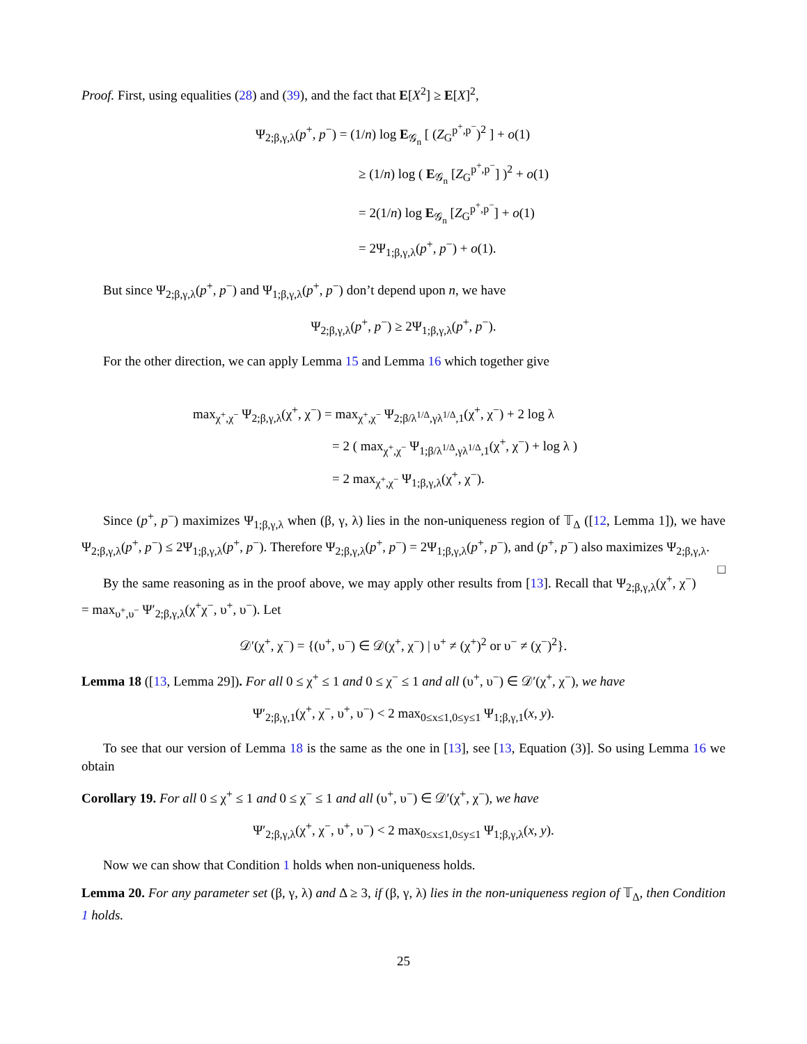Proof. First, using equalities (28) and (39), and the fact that E[X<sup>2</sup>] ≥ E[X]<sup>2</sup>,
Ψ<sub>2;β,γ,λ</sub>(p<sup>+</sup>, p<sup>−</sup>) = (1/n) log E<sub>𝒢<sub>n</sub></sub> [ (Z<sub>G</sub><sup>p<sup>+</sup>,p<sup>−</sup></sup>)<sup>2</sup> ] + o(1)
≥ (1/n) log ( E<sub>𝒢<sub>n</sub></sub> [Z<sub>G</sub><sup>p<sup>+</sup>,p<sup>−</sup></sup>] )<sup>2</sup> + o(1)
= 2(1/n) log E<sub>𝒢<sub>n</sub></sub> [Z<sub>G</sub><sup>p<sup>+</sup>,p<sup>−</sup></sup>] + o(1)
= 2Ψ<sub>1;β,γ,λ</sub>(p<sup>+</sup>, p<sup>−</sup>) + o(1).
But since Ψ<sub>2;β,γ,λ</sub>(p<sup>+</sup>, p<sup>−</sup>) and Ψ<sub>1;β,γ,λ</sub>(p<sup>+</sup>, p<sup>−</sup>) don’t depend upon n, we have
Ψ<sub>2;β,γ,λ</sub>(p<sup>+</sup>, p<sup>−</sup>) ≥ 2Ψ<sub>1;β,γ,λ</sub>(p<sup>+</sup>, p<sup>−</sup>).
For the other direction, we can apply Lemma 15 and Lemma 16 which together give
max<sub>χ<sup>+</sup>,χ<sup>−</sup></sub> Ψ<sub>2;β,γ,λ</sub>(χ<sup>+</sup>, χ<sup>−</sup>) = max<sub>χ<sup>+</sup>,χ<sup>−</sup></sub> Ψ<sub>2;β/λ<sup>1/Δ</sup>,γλ<sup>1/Δ</sup>,1</sub>(χ<sup>+</sup>, χ<sup>−</sup>) + 2 log λ
= 2 ( max<sub>χ<sup>+</sup>,χ<sup>−</sup></sub> Ψ<sub>1;β/λ<sup>1/Δ</sup>,γλ<sup>1/Δ</sup>,1</sub>(χ<sup>+</sup>, χ<sup>−</sup>) + log λ )
= 2 max<sub>χ<sup>+</sup>,χ<sup>−</sup></sub> Ψ<sub>1;β,γ,λ</sub>(χ<sup>+</sup>, χ<sup>−</sup>).
Since (p<sup>+</sup>, p<sup>−</sup>) maximizes Ψ<sub>1;β,γ,λ</sub> when (β, γ, λ) lies in the non-uniqueness region of 𝕋<sub>Δ</sub> ([12, Lemma 1]), we have Ψ<sub>2;β,γ,λ</sub>(p<sup>+</sup>, p<sup>−</sup>) ≤ 2Ψ<sub>1;β,γ,λ</sub>(p<sup>+</sup>, p<sup>−</sup>). Therefore Ψ<sub>2;β,γ,λ</sub>(p<sup>+</sup>, p<sup>−</sup>) = 2Ψ<sub>1;β,γ,λ</sub>(p<sup>+</sup>, p<sup>−</sup>), and (p<sup>+</sup>, p<sup>−</sup>) also maximizes Ψ<sub>2;β,γ,λ</sub>. □
By the same reasoning as in the proof above, we may apply other results from [13]. Recall that Ψ<sub>2;β,γ,λ</sub>(χ<sup>+</sup>, χ<sup>−</sup>) = max<sub>υ<sup>+</sup>,υ<sup>−</sup></sub> Ψ′<sub>2;β,γ,λ</sub>(χ<sup>+</sup>χ<sup>−</sup>, υ<sup>+</sup>, υ<sup>−</sup>). Let
𝒟′(χ<sup>+</sup>, χ<sup>−</sup>) = {(υ<sup>+</sup>, υ<sup>−</sup>) ∈ 𝒟(χ<sup>+</sup>, χ<sup>−</sup>) | υ<sup>+</sup> ≠ (χ<sup>+</sup>)<sup>2</sup> or υ<sup>−</sup> ≠ (χ<sup>−</sup>)<sup>2</sup>}.
Lemma 18 ([13, Lemma 29]). For all 0 ≤ χ<sup>+</sup> ≤ 1 and 0 ≤ χ<sup>−</sup> ≤ 1 and all (υ<sup>+</sup>, υ<sup>−</sup>) ∈ 𝒟′(χ<sup>+</sup>, χ<sup>−</sup>), we have
Ψ′<sub>2;β,γ,1</sub>(χ<sup>+</sup>, χ<sup>−</sup>, υ<sup>+</sup>, υ<sup>−</sup>) < 2 max<sub>0≤x≤1,0≤y≤1</sub> Ψ<sub>1;β,γ,1</sub>(x, y).
To see that our version of Lemma 18 is the same as the one in [13], see [13, Equation (3)]. So using Lemma 16 we obtain
Corollary 19. For all 0 ≤ χ<sup>+</sup> ≤ 1 and 0 ≤ χ<sup>−</sup> ≤ 1 and all (υ<sup>+</sup>, υ<sup>−</sup>) ∈ 𝒟′(χ<sup>+</sup>, χ<sup>−</sup>), we have
Ψ′<sub>2;β,γ,λ</sub>(χ<sup>+</sup>, χ<sup>−</sup>, υ<sup>+</sup>, υ<sup>−</sup>) < 2 max<sub>0≤x≤1,0≤y≤1</sub> Ψ<sub>1;β,γ,λ</sub>(x, y).
Now we can show that Condition 1 holds when non-uniqueness holds.
Lemma 20. For any parameter set (β, γ, λ) and Δ ≥ 3, if (β, γ, λ) lies in the non-uniqueness region of 𝕋<sub>Δ</sub>, then Condition 1 holds.
25